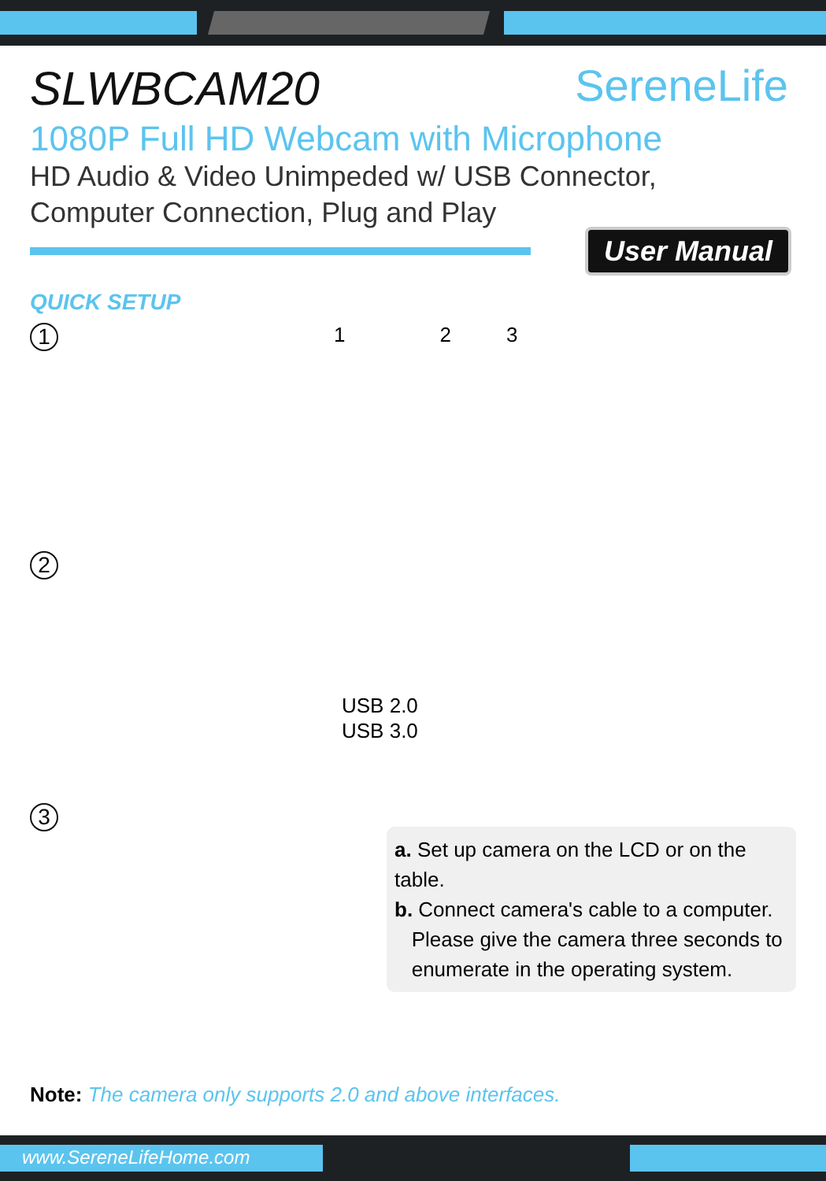SLWBCAM20
SereneLife
1080P Full HD Webcam with Microphone
HD Audio & Video Unimpeded w/ USB Connector,
Computer Connection, Plug and Play
User Manual
QUICK SETUP
1
1 2 3
2
USB 2.0
USB 3.0
3
a. Set up camera on the LCD or on the table.
b. Connect camera's cable to a computer.
Please give the camera three seconds to
enumerate in the operating system.
Note: The camera only supports 2.0 and above interfaces.
www.SereneLifeHome.com